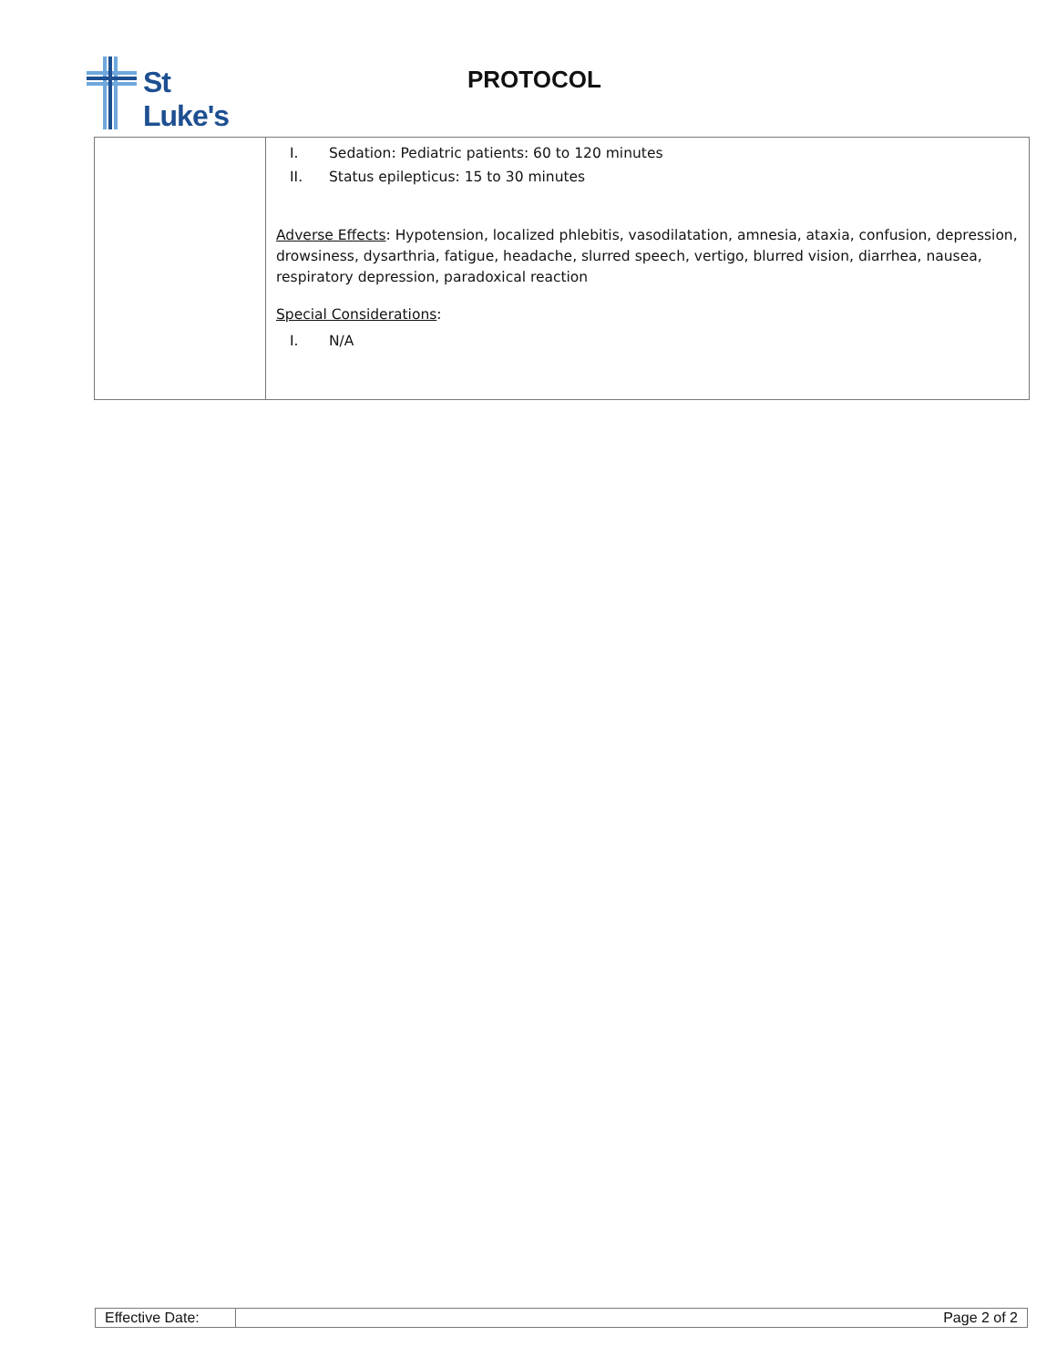St Luke's
PROTOCOL
| | I. Sedation: Pediatric patients: 60 to 120 minutes II. Status epilepticus: 15 to 30 minutes Adverse Effects : Hypotension, localized phlebitis, vasodilatation, amnesia, ataxia, confusion, depression, drowsiness, dysarthria, fatigue, headache, slurred speech, vertigo, blurred vision, diarrhea, nausea, respiratory depression, paradoxical reaction Special Considerations : I. N/A |
| Effective Date: | Page 2 of 2 |